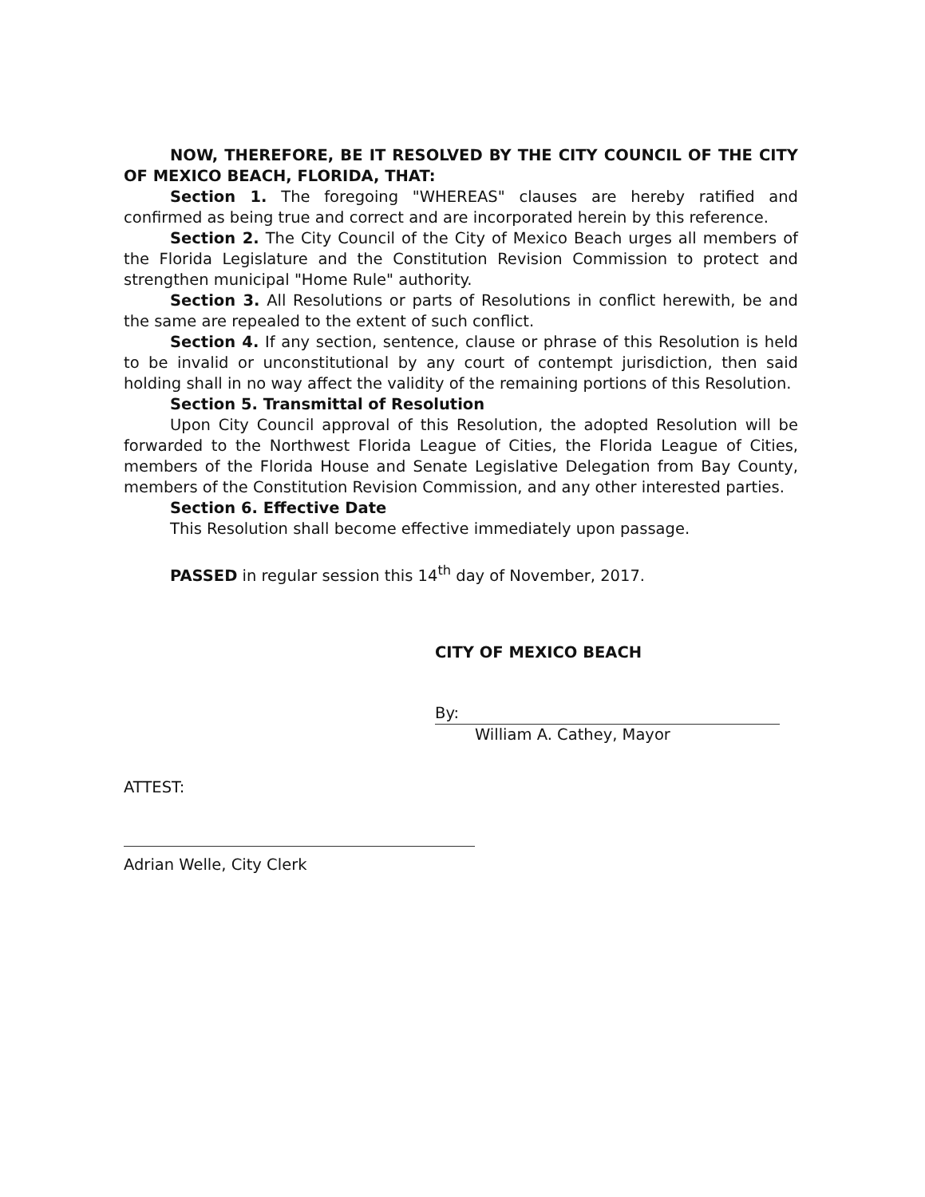NOW, THEREFORE, BE IT RESOLVED BY THE CITY COUNCIL OF THE CITY OF MEXICO BEACH, FLORIDA, THAT:
Section 1. The foregoing "WHEREAS" clauses are hereby ratified and confirmed as being true and correct and are incorporated herein by this reference.
Section 2. The City Council of the City of Mexico Beach urges all members of the Florida Legislature and the Constitution Revision Commission to protect and strengthen municipal "Home Rule" authority.
Section 3. All Resolutions or parts of Resolutions in conflict herewith, be and the same are repealed to the extent of such conflict.
Section 4. If any section, sentence, clause or phrase of this Resolution is held to be invalid or unconstitutional by any court of contempt jurisdiction, then said holding shall in no way affect the validity of the remaining portions of this Resolution.
Section 5. Transmittal of Resolution
Upon City Council approval of this Resolution, the adopted Resolution will be forwarded to the Northwest Florida League of Cities, the Florida League of Cities, members of the Florida House and Senate Legislative Delegation from Bay County, members of the Constitution Revision Commission, and any other interested parties.
Section 6. Effective Date
This Resolution shall become effective immediately upon passage.
PASSED in regular session this 14<sup>th</sup> day of November, 2017.
CITY OF MEXICO BEACH
By:
William A. Cathey, Mayor
ATTEST:
Adrian Welle, City Clerk